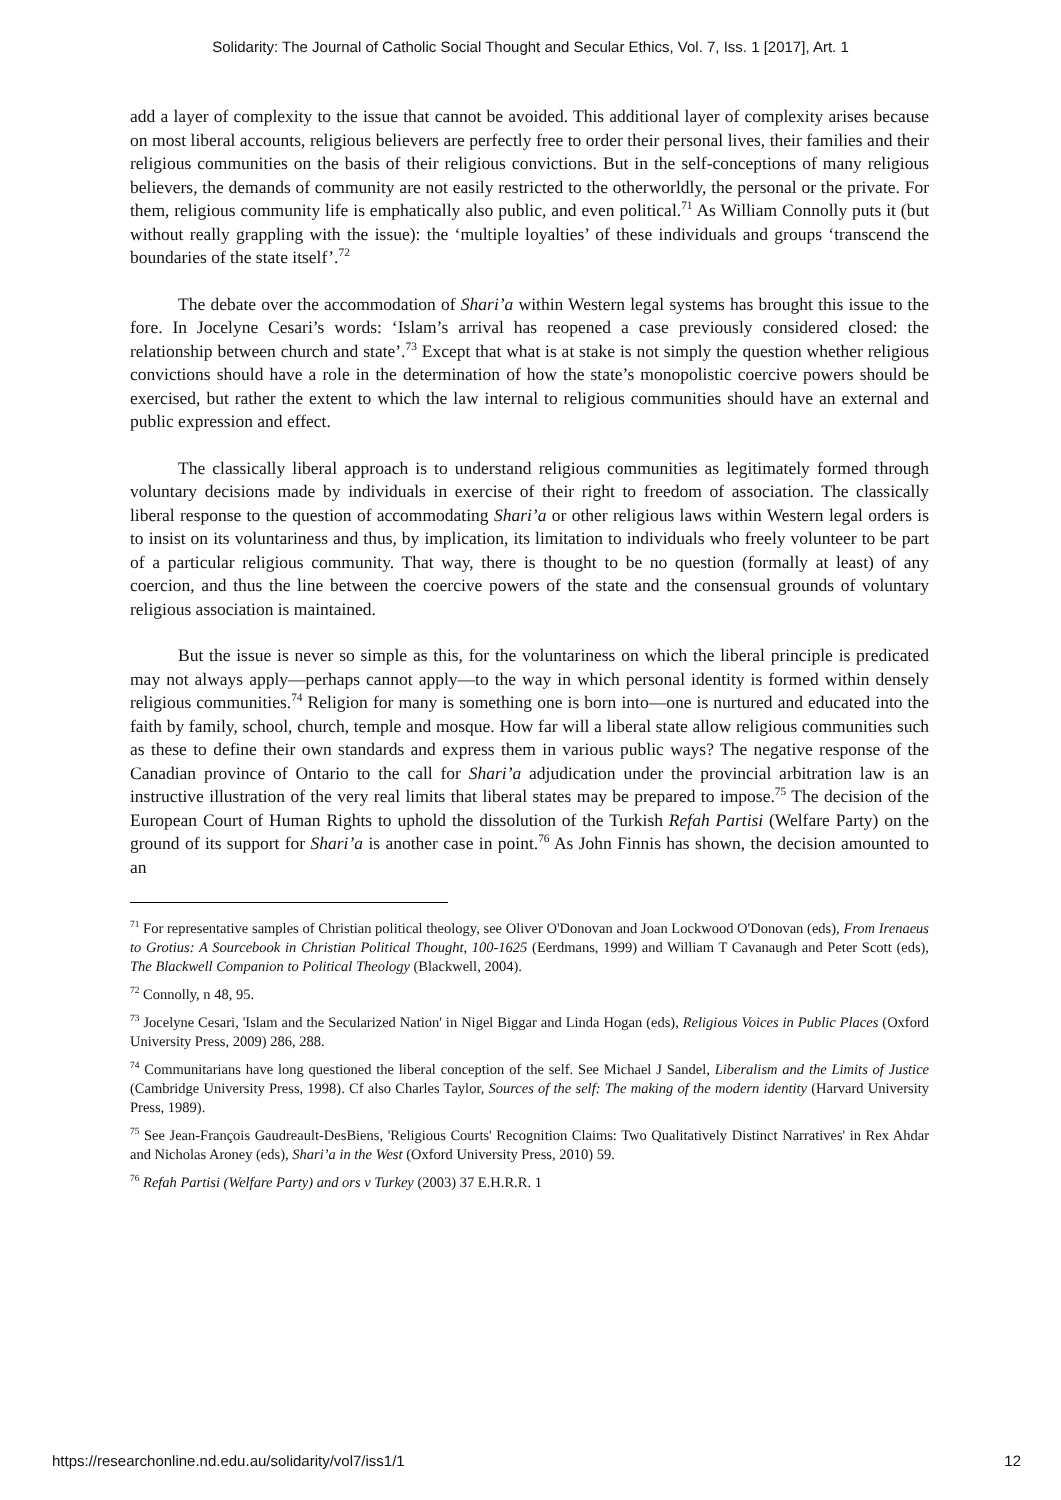Solidarity: The Journal of Catholic Social Thought and Secular Ethics, Vol. 7, Iss. 1 [2017], Art. 1
add a layer of complexity to the issue that cannot be avoided. This additional layer of complexity arises because on most liberal accounts, religious believers are perfectly free to order their personal lives, their families and their religious communities on the basis of their religious convictions. But in the self-conceptions of many religious believers, the demands of community are not easily restricted to the otherworldly, the personal or the private. For them, religious community life is emphatically also public, and even political.<sup>71</sup> As William Connolly puts it (but without really grappling with the issue): the ‘multiple loyalties’ of these individuals and groups ‘transcend the boundaries of the state itself’.<sup>72</sup>
The debate over the accommodation of Shari’a within Western legal systems has brought this issue to the fore. In Jocelyne Cesari’s words: ‘Islam’s arrival has reopened a case previously considered closed: the relationship between church and state’.<sup>73</sup> Except that what is at stake is not simply the question whether religious convictions should have a role in the determination of how the state’s monopolistic coercive powers should be exercised, but rather the extent to which the law internal to religious communities should have an external and public expression and effect.
The classically liberal approach is to understand religious communities as legitimately formed through voluntary decisions made by individuals in exercise of their right to freedom of association. The classically liberal response to the question of accommodating Shari’a or other religious laws within Western legal orders is to insist on its voluntariness and thus, by implication, its limitation to individuals who freely volunteer to be part of a particular religious community. That way, there is thought to be no question (formally at least) of any coercion, and thus the line between the coercive powers of the state and the consensual grounds of voluntary religious association is maintained.
But the issue is never so simple as this, for the voluntariness on which the liberal principle is predicated may not always apply—perhaps cannot apply—to the way in which personal identity is formed within densely religious communities.<sup>74</sup> Religion for many is something one is born into—one is nurtured and educated into the faith by family, school, church, temple and mosque. How far will a liberal state allow religious communities such as these to define their own standards and express them in various public ways? The negative response of the Canadian province of Ontario to the call for Shari’a adjudication under the provincial arbitration law is an instructive illustration of the very real limits that liberal states may be prepared to impose.<sup>75</sup> The decision of the European Court of Human Rights to uphold the dissolution of the Turkish Refah Partisi (Welfare Party) on the ground of its support for Shari’a is another case in point.<sup>76</sup> As John Finnis has shown, the decision amounted to an
<sup>71</sup> For representative samples of Christian political theology, see Oliver O'Donovan and Joan Lockwood O'Donovan (eds), From Irenaeus to Grotius: A Sourcebook in Christian Political Thought, 100-1625 (Eerdmans, 1999) and William T Cavanaugh and Peter Scott (eds), The Blackwell Companion to Political Theology (Blackwell, 2004).
<sup>72</sup> Connolly, n 48, 95.
<sup>73</sup> Jocelyne Cesari, 'Islam and the Secularized Nation' in Nigel Biggar and Linda Hogan (eds), Religious Voices in Public Places (Oxford University Press, 2009) 286, 288.
<sup>74</sup> Communitarians have long questioned the liberal conception of the self. See Michael J Sandel, Liberalism and the Limits of Justice (Cambridge University Press, 1998). Cf also Charles Taylor, Sources of the self: The making of the modern identity (Harvard University Press, 1989).
<sup>75</sup> See Jean-François Gaudreault-DesBiens, 'Religious Courts' Recognition Claims: Two Qualitatively Distinct Narratives' in Rex Ahdar and Nicholas Aroney (eds), Shari’a in the West (Oxford University Press, 2010) 59.
<sup>76</sup> Refah Partisi (Welfare Party) and ors v Turkey (2003) 37 E.H.R.R. 1
https://researchonline.nd.edu.au/solidarity/vol7/iss1/1 12